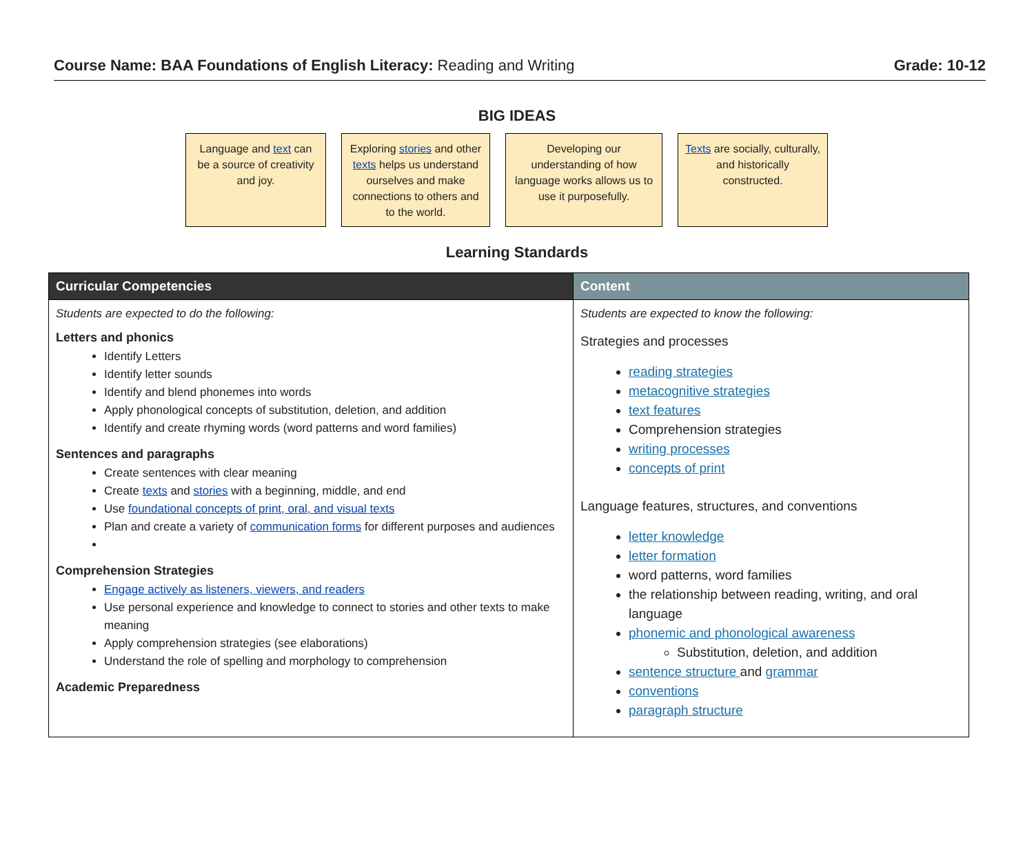Course Name: BAA Foundations of English Literacy: Reading and Writing
Grade: 10-12
BIG IDEAS
Language and text can be a source of creativity and joy.
Exploring stories and other texts helps us understand ourselves and make connections to others and to the world.
Developing our understanding of how language works allows us to use it purposefully.
Texts are socially, culturally, and historically constructed.
Learning Standards
| Curricular Competencies | Content |
| --- | --- |
| Students are expected to do the following: Letters and phonics Identify Letters Identify letter sounds Identify and blend phonemes into words Apply phonological concepts of substitution, deletion, and addition Identify and create rhyming words (word patterns and word families) Sentences and paragraphs Create sentences with clear meaning Create texts and stories with a beginning, middle, and end Use foundational concepts of print, oral, and visual texts Plan and create a variety of communication forms for different purposes and audiences Comprehension Strategies Engage actively as listeners, viewers, and readers Use personal experience and knowledge to connect to stories and other texts to make meaning Apply comprehension strategies (see elaborations) Understand the role of spelling and morphology to comprehension Academic Preparedness | Students are expected to know the following: Strategies and processes reading strategies metacognitive strategies text features Comprehension strategies writing processes concepts of print Language features, structures, and conventions letter knowledge letter formation word patterns, word families the relationship between reading, writing, and oral language phonemic and phonological awareness Substitution, deletion, and addition sentence structure and grammar conventions paragraph structure |